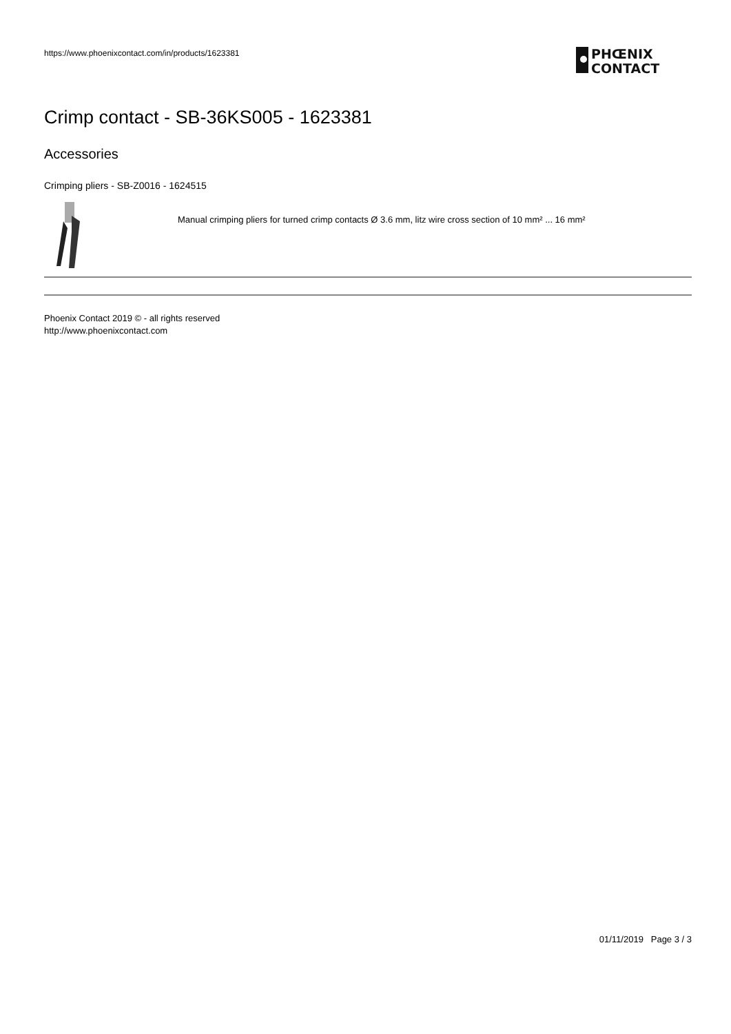https://www.phoenixcontact.com/in/products/1623381
PHŒNIX
CONTACT
Crimp contact - SB-36KS005 - 1623381
Accessories
Crimping pliers - SB-Z0016 - 1624515
Manual crimping pliers for turned crimp contacts Ø 3.6 mm, litz wire cross section of 10 mm² ... 16 mm²
Phoenix Contact 2019 © - all rights reserved
http://www.phoenixcontact.com
01/11/2019 Page 3 / 3